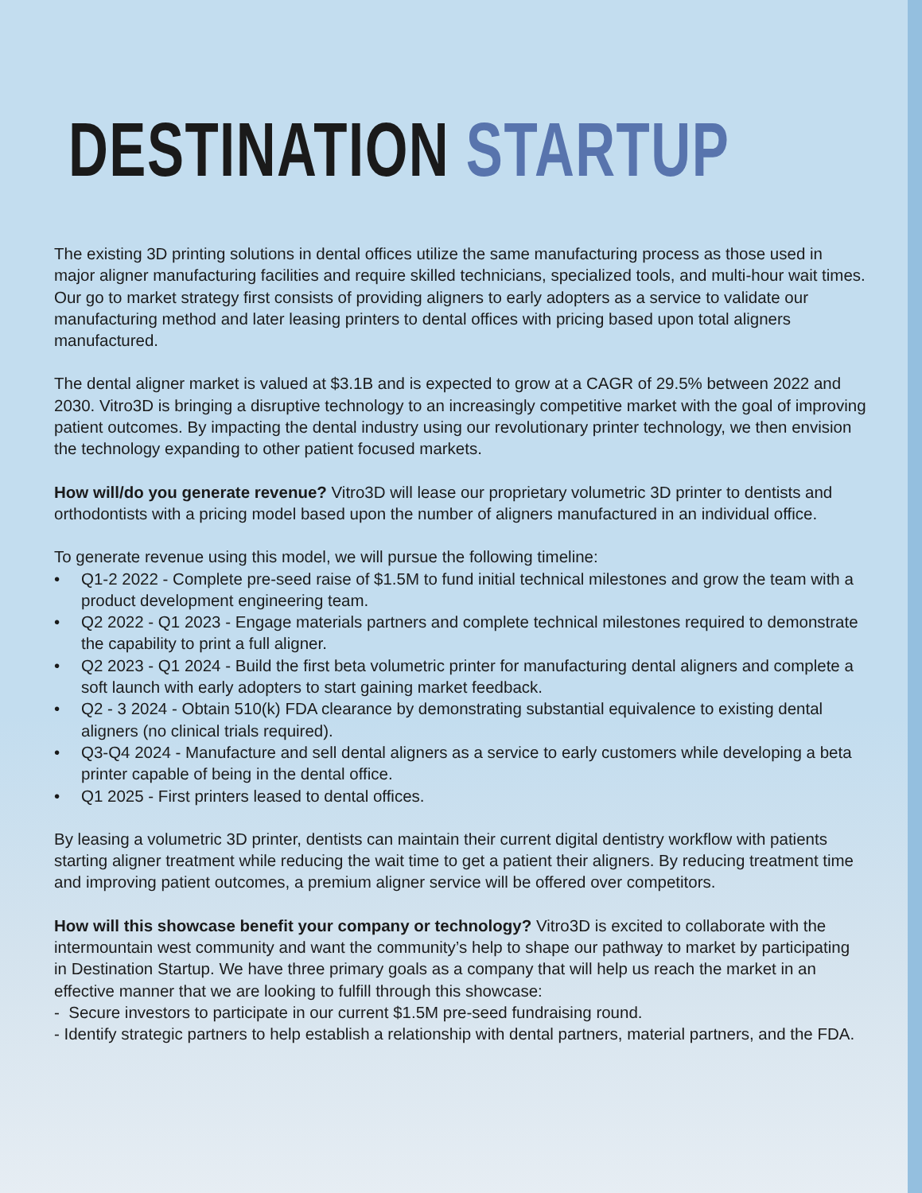DESTINATION STARTUP
The existing 3D printing solutions in dental offices utilize the same manufacturing process as those used in major aligner manufacturing facilities and require skilled technicians, specialized tools, and multi-hour wait times. Our go to market strategy first consists of providing aligners to early adopters as a service to validate our manufacturing method and later leasing printers to dental offices with pricing based upon total aligners manufactured.
The dental aligner market is valued at $3.1B and is expected to grow at a CAGR of 29.5% between 2022 and 2030. Vitro3D is bringing a disruptive technology to an increasingly competitive market with the goal of improving patient outcomes. By impacting the dental industry using our revolutionary printer technology, we then envision the technology expanding to other patient focused markets.
How will/do you generate revenue? Vitro3D will lease our proprietary volumetric 3D printer to dentists and orthodontists with a pricing model based upon the number of aligners manufactured in an individual office.
To generate revenue using this model, we will pursue the following timeline:
• Q1-2 2022 - Complete pre-seed raise of $1.5M to fund initial technical milestones and grow the team with a product development engineering team.
• Q2 2022 - Q1 2023 - Engage materials partners and complete technical milestones required to demonstrate the capability to print a full aligner.
• Q2 2023 - Q1 2024 - Build the first beta volumetric printer for manufacturing dental aligners and complete a soft launch with early adopters to start gaining market feedback.
• Q2 - 3 2024 - Obtain 510(k) FDA clearance by demonstrating substantial equivalence to existing dental aligners (no clinical trials required).
• Q3-Q4 2024 - Manufacture and sell dental aligners as a service to early customers while developing a beta printer capable of being in the dental office.
• Q1 2025 - First printers leased to dental offices.
By leasing a volumetric 3D printer, dentists can maintain their current digital dentistry workflow with patients starting aligner treatment while reducing the wait time to get a patient their aligners. By reducing treatment time and improving patient outcomes, a premium aligner service will be offered over competitors.
How will this showcase benefit your company or technology? Vitro3D is excited to collaborate with the intermountain west community and want the community’s help to shape our pathway to market by participating in Destination Startup. We have three primary goals as a company that will help us reach the market in an effective manner that we are looking to fulfill through this showcase:
- Secure investors to participate in our current $1.5M pre-seed fundraising round.
- Identify strategic partners to help establish a relationship with dental partners, material partners, and the FDA.